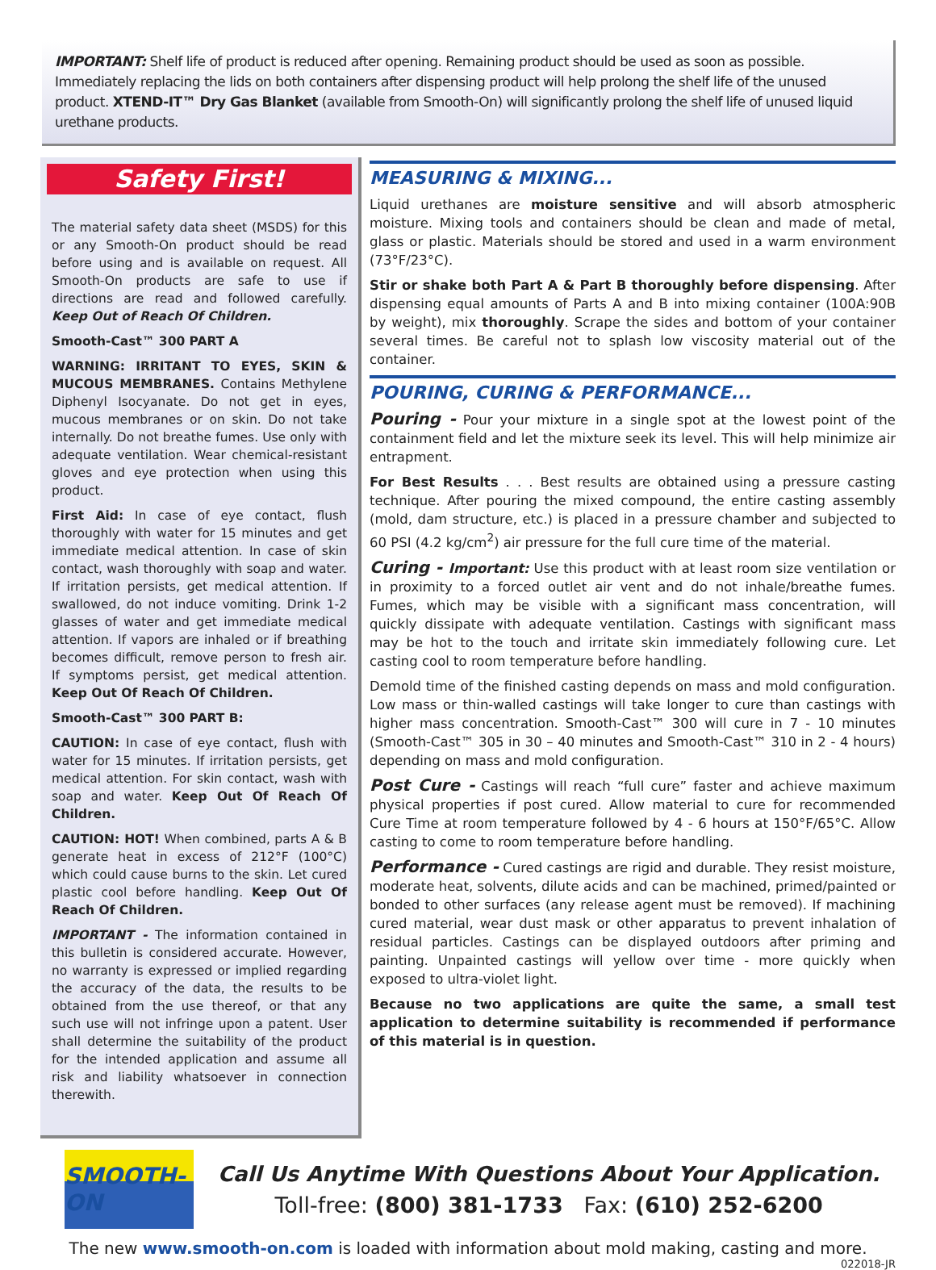IMPORTANT: Shelf life of product is reduced after opening. Remaining product should be used as soon as possible. Immediately replacing the lids on both containers after dispensing product will help prolong the shelf life of the unused product. XTEND-IT™ Dry Gas Blanket (available from Smooth-On) will significantly prolong the shelf life of unused liquid urethane products.
Safety First!
The material safety data sheet (MSDS) for this or any Smooth-On product should be read before using and is available on request. All Smooth-On products are safe to use if directions are read and followed carefully. Keep Out of Reach Of Children.
Smooth-Cast™ 300 PART A
WARNING: IRRITANT TO EYES, SKIN & MUCOUS MEMBRANES. Contains Methylene Diphenyl Isocyanate. Do not get in eyes, mucous membranes or on skin. Do not take internally. Do not breathe fumes. Use only with adequate ventilation. Wear chemical-resistant gloves and eye protection when using this product.
First Aid: In case of eye contact, flush thoroughly with water for 15 minutes and get immediate medical attention. In case of skin contact, wash thoroughly with soap and water. If irritation persists, get medical attention. If swallowed, do not induce vomiting. Drink 1-2 glasses of water and get immediate medical attention. If vapors are inhaled or if breathing becomes difficult, remove person to fresh air. If symptoms persist, get medical attention. Keep Out Of Reach Of Children.
Smooth-Cast™ 300 PART B:
CAUTION: In case of eye contact, flush with water for 15 minutes. If irritation persists, get medical attention. For skin contact, wash with soap and water. Keep Out Of Reach Of Children.
CAUTION: HOT! When combined, parts A & B generate heat in excess of 212°F (100°C) which could cause burns to the skin. Let cured plastic cool before handling. Keep Out Of Reach Of Children.
IMPORTANT - The information contained in this bulletin is considered accurate. However, no warranty is expressed or implied regarding the accuracy of the data, the results to be obtained from the use thereof, or that any such use will not infringe upon a patent. User shall determine the suitability of the product for the intended application and assume all risk and liability whatsoever in connection therewith.
MEASURING & MIXING...
Liquid urethanes are moisture sensitive and will absorb atmospheric moisture. Mixing tools and containers should be clean and made of metal, glass or plastic. Materials should be stored and used in a warm environment (73°F/23°C).
Stir or shake both Part A & Part B thoroughly before dispensing. After dispensing equal amounts of Parts A and B into mixing container (100A:90B by weight), mix thoroughly. Scrape the sides and bottom of your container several times. Be careful not to splash low viscosity material out of the container.
POURING, CURING & PERFORMANCE...
Pouring - Pour your mixture in a single spot at the lowest point of the containment field and let the mixture seek its level. This will help minimize air entrapment.
For Best Results . . . Best results are obtained using a pressure casting technique. After pouring the mixed compound, the entire casting assembly (mold, dam structure, etc.) is placed in a pressure chamber and subjected to 60 PSI (4.2 kg/cm<sup>2</sup>) air pressure for the full cure time of the material.
Curing - Important: Use this product with at least room size ventilation or in proximity to a forced outlet air vent and do not inhale/breathe fumes. Fumes, which may be visible with a significant mass concentration, will quickly dissipate with adequate ventilation. Castings with significant mass may be hot to the touch and irritate skin immediately following cure. Let casting cool to room temperature before handling.
Demold time of the finished casting depends on mass and mold configuration. Low mass or thin-walled castings will take longer to cure than castings with higher mass concentration. Smooth-Cast™ 300 will cure in 7 - 10 minutes (Smooth-Cast™ 305 in 30 – 40 minutes and Smooth-Cast™ 310 in 2 - 4 hours) depending on mass and mold configuration.
Post Cure - Castings will reach “full cure” faster and achieve maximum physical properties if post cured. Allow material to cure for recommended Cure Time at room temperature followed by 4 - 6 hours at 150°F/65°C. Allow casting to come to room temperature before handling.
Performance - Cured castings are rigid and durable. They resist moisture, moderate heat, solvents, dilute acids and can be machined, primed/painted or bonded to other surfaces (any release agent must be removed). If machining cured material, wear dust mask or other apparatus to prevent inhalation of residual particles. Castings can be displayed outdoors after priming and painting. Unpainted castings will yellow over time - more quickly when exposed to ultra-violet light.
Because no two applications are quite the same, a small test application to determine suitability is recommended if performance of this material is in question.
SMOOTH-ON
Call Us Anytime With Questions About Your Application.
Toll-free: (800) 381-1733 Fax: (610) 252-6200
The new www.smooth-on.com is loaded with information about mold making, casting and more.
022018-JR